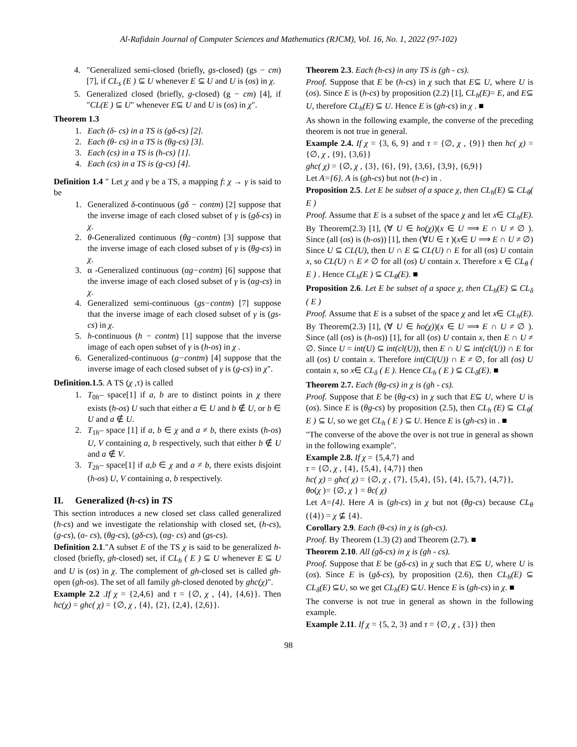Al-Rafidain Journal of Computer Sciences and Mathematics (RJCM), Vol. 16, No. 1, 2022 (97-102)
4. "Generalized semi-closed (briefly, gs-closed) (gs − cm) [7], if CL<sub>s</sub> (E ) ⊆ U whenever E ⊆ U and U is (os) in χ.
5. Generalized closed (briefly, g-closed) (g − cm) [4], if "CL(E ) ⊆ U" whenever E⊆ U and U is (os) in χ".
Theorem 1.3
1. Each (δ- cs) in a TS is (gδ-cs) [2].
2. Each (θ- cs) in a TS is (θg-cs) [3].
3. Each (cs) in a TS is (h-cs) [1].
4. Each (cs) in a TS is (g-cs) [4].
Definition 1.4 " Let χ and γ be a TS, a mapping f: χ → γ is said to be
1. Generalized δ-continuous (gδ − contm) [2] suppose that the inverse image of each closed subset of γ is (gδ-cs) in χ.
2. θ-Generalized continuous (θg−contm) [3] suppose that the inverse image of each closed subset of γ is (θg-cs) in χ.
3. α -Generalized continuous (αg−contm) [6] suppose that the inverse image of each closed subset of γ is (αg-cs) in χ.
4. Generalized semi-continuous (gs−contm) [7] suppose that the inverse image of each closed subset of γ is (gs-cs) in χ.
5. h-continuous (h − contm) [1] suppose that the inverse image of each open subset of γ is (h-os) in χ .
6. Generalized-continuous (g−contm) [4] suppose that the inverse image of each closed subset of γ is (g-cs) in χ".
Definition.1.5. A TS (χ ,τ) is called
1. T<sub>0h</sub>– space[1] if a, b are to distinct points in χ there exists (h-os) U such that either a ∈ U and b ∉ U, or b ∈ U and a ∉ U.
2. T<sub>1h</sub>– space [1] if a, b ∈ χ and a ≠ b, there exists (h-os) U, V containing a, b respectively, such that either b ∉ U and a ∉ V.
3. T<sub>2h</sub>– space[1] if a,b ∈ χ and a ≠ b, there exists disjoint (h-os) U, V containing a, b respectively.
II. Generalized (h-cs) in TS
This section introduces a new closed set class called generalized (h-cs) and we investigate the relationship with closed set, (h-cs), (g-cs), (α- cs), (θg-cs), (gδ-cs), (αg- cs) and (gs-cs).
Definition 2.1."A subset E of the TS χ is said to be generalized h-closed (briefly, gh-closed) set, if CL<sub>h</sub> ( E ) ⊆ U whenever E ⊆ U and U is (os) in χ. The complement of gh-closed set is called gh-open (gh-os). The set of all family gh-closed denoted by ghc(χ)".
Example 2.2 .If χ = {2,4,6} and τ = {∅, χ , {4}, {4,6}}. Then hc(χ) = ghc( χ) = {∅, χ , {4}, {2}, {2,4}, {2,6}}.
Theorem 2.3. Each (h-cs) in any TS is (gh - cs).
Proof. Suppose that E be (h-cs) in χ such that E⊆ U, where U is (os). Since E is (h-cs) by proposition (2.2) [1], CL<sub>h</sub>(E)= E, and E⊆ U, therefore CL<sub>h</sub>(E) ⊆ U. Hence E is (gh-cs) in χ . ■
As shown in the following example, the converse of the preceding theorem is not true in general.
Example 2.4. If χ = {3, 6, 9} and τ = {∅, χ , {9}} then hc( χ) = {∅, χ , {9}, {3,6}}
ghc( χ) = {∅, χ , {3}, {6}, {9}, {3,6}, {3,9}, {6,9}}
Let A={6}. A is (gh-cs) but not (h-c) in .
Proposition 2.5. Let E be subset of a space χ, then CL<sub>h</sub>(E) ⊆ CL<sub>θ</sub>( E )
Proof. Assume that E is a subset of the space χ and let x∈ CL<sub>h</sub>(E). By Theorem(2.3) [1], (∀ U ∈ ho(χ))(x ∈ U ⟹ E ∩ U ≠ ∅ ). Since (all (os) is (h-os)) [1], then (∀U ∈ τ )(x∈ U ⟹ E ∩ U ≠ ∅) Since U ⊆ CL(U), then U ∩ E ⊆ CL(U) ∩ E for all (os) U contain x, so CL(U) ∩ E ≠ ∅ for all (os) U contain x. Therefore x ∈ CL<sub>θ</sub> ( E ) . Hence CL<sub>h</sub>(E ) ⊆ CL<sub>θ</sub>(E). ■
Proposition 2.6. Let E be subset of a space χ, then CL<sub>h</sub>(E) ⊆ CL<sub>δ</sub> ( E )
Proof. Assume that E is a subset of the space χ and let x∈ CL<sub>h</sub>(E). By Theorem(2.3) [1], (∀ U ∈ ho(χ))(x ∈ U ⟹ E ∩ U ≠ ∅ ). Since (all (os) is (h-os)) [1], for all (os) U contain x, then E ∩ U ≠ ∅. Since U = int(U) ⊆ int(cl(U)), then E ∩ U ⊆ int(cl(U)) ∩ E for all (os) U contain x. Therefore int(Cl(U)) ∩ E ≠ ∅, for all (os) U contain x, so x∈ CL<sub>δ</sub> ( E ). Hence CL<sub>h</sub> ( E ) ⊆ CL<sub>δ</sub>(E). ■
Theorem 2.7. Each (θg-cs) in χ is (gh - cs).
Proof. Suppose that E be (θg-cs) in χ such that E⊆ U, where U is (os). Since E is (θg-cs) by proposition (2.5), then CL<sub>h</sub> (E) ⊆ CL<sub>θ</sub>( E ) ⊆ U, so we get CL<sub>h</sub> ( E ) ⊆ U. Hence E is (gh-cs) in . ■
"The converse of the above the over is not true in general as shown in the following example".
Example 2.8. If χ = {5,4,7} and
τ = {∅, χ , {4}, {5,4}, {4,7}} then
hc( χ) = ghc( χ) = {∅, χ , {7}, {5,4}, {5}, {4}, {5,7}, {4,7}},
θo(χ )= {∅, χ } = θc( χ)
Let A={4}. Here A is (gh-cs) in χ but not (θg-cs) because CL<sub>θ</sub> ({4}) = χ ⊈ {4}.
Corollary 2.9. Each (θ-cs) in χ is (gh-cs).
Proof. By Theorem (1.3) (2) and Theorem (2.7). ■
Theorem 2.10. All (gδ-cs) in χ is (gh - cs).
Proof. Suppose that E be (gδ-cs) in χ such that E⊆ U, where U is (os). Since E is (gδ-cs), by proposition (2.6), then CL<sub>h</sub>(E) ⊆ CL<sub>δ</sub>(E) ⊆U, so we get CL<sub>h</sub>(E) ⊆U. Hence E is (gh-cs) in χ. ■
The converse is not true in general as shown in the following example.
Example 2.11. If χ = {5, 2, 3} and τ = {∅, χ , {3}} then
98